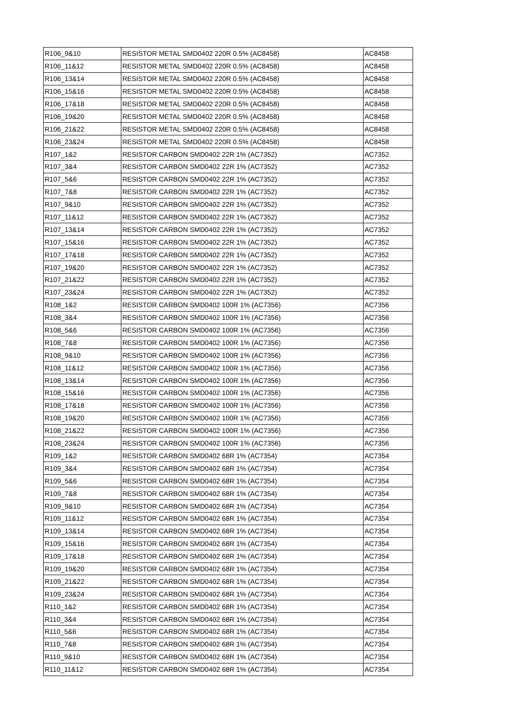| R106_9&10 | RESISTOR METAL SMD0402 220R 0.5% (AC8458) | AC8458 |
| R106_11&12 | RESISTOR METAL SMD0402 220R 0.5% (AC8458) | AC8458 |
| R106_13&14 | RESISTOR METAL SMD0402 220R 0.5% (AC8458) | AC8458 |
| R106_15&16 | RESISTOR METAL SMD0402 220R 0.5% (AC8458) | AC8458 |
| R106_17&18 | RESISTOR METAL SMD0402 220R 0.5% (AC8458) | AC8458 |
| R106_19&20 | RESISTOR METAL SMD0402 220R 0.5% (AC8458) | AC8458 |
| R106_21&22 | RESISTOR METAL SMD0402 220R 0.5% (AC8458) | AC8458 |
| R106_23&24 | RESISTOR METAL SMD0402 220R 0.5% (AC8458) | AC8458 |
| R107_1&2 | RESISTOR CARBON SMD0402 22R 1% (AC7352) | AC7352 |
| R107_3&4 | RESISTOR CARBON SMD0402 22R 1% (AC7352) | AC7352 |
| R107_5&6 | RESISTOR CARBON SMD0402 22R 1% (AC7352) | AC7352 |
| R107_7&8 | RESISTOR CARBON SMD0402 22R 1% (AC7352) | AC7352 |
| R107_9&10 | RESISTOR CARBON SMD0402 22R 1% (AC7352) | AC7352 |
| R107_11&12 | RESISTOR CARBON SMD0402 22R 1% (AC7352) | AC7352 |
| R107_13&14 | RESISTOR CARBON SMD0402 22R 1% (AC7352) | AC7352 |
| R107_15&16 | RESISTOR CARBON SMD0402 22R 1% (AC7352) | AC7352 |
| R107_17&18 | RESISTOR CARBON SMD0402 22R 1% (AC7352) | AC7352 |
| R107_19&20 | RESISTOR CARBON SMD0402 22R 1% (AC7352) | AC7352 |
| R107_21&22 | RESISTOR CARBON SMD0402 22R 1% (AC7352) | AC7352 |
| R107_23&24 | RESISTOR CARBON SMD0402 22R 1% (AC7352) | AC7352 |
| R108_1&2 | RESISTOR CARBON SMD0402 100R 1% (AC7356) | AC7356 |
| R108_3&4 | RESISTOR CARBON SMD0402 100R 1% (AC7356) | AC7356 |
| R108_5&6 | RESISTOR CARBON SMD0402 100R 1% (AC7356) | AC7356 |
| R108_7&8 | RESISTOR CARBON SMD0402 100R 1% (AC7356) | AC7356 |
| R108_9&10 | RESISTOR CARBON SMD0402 100R 1% (AC7356) | AC7356 |
| R108_11&12 | RESISTOR CARBON SMD0402 100R 1% (AC7356) | AC7356 |
| R108_13&14 | RESISTOR CARBON SMD0402 100R 1% (AC7356) | AC7356 |
| R108_15&16 | RESISTOR CARBON SMD0402 100R 1% (AC7356) | AC7356 |
| R108_17&18 | RESISTOR CARBON SMD0402 100R 1% (AC7356) | AC7356 |
| R108_19&20 | RESISTOR CARBON SMD0402 100R 1% (AC7356) | AC7356 |
| R108_21&22 | RESISTOR CARBON SMD0402 100R 1% (AC7356) | AC7356 |
| R108_23&24 | RESISTOR CARBON SMD0402 100R 1% (AC7356) | AC7356 |
| R109_1&2 | RESISTOR CARBON SMD0402 68R 1% (AC7354) | AC7354 |
| R109_3&4 | RESISTOR CARBON SMD0402 68R 1% (AC7354) | AC7354 |
| R109_5&6 | RESISTOR CARBON SMD0402 68R 1% (AC7354) | AC7354 |
| R109_7&8 | RESISTOR CARBON SMD0402 68R 1% (AC7354) | AC7354 |
| R109_9&10 | RESISTOR CARBON SMD0402 68R 1% (AC7354) | AC7354 |
| R109_11&12 | RESISTOR CARBON SMD0402 68R 1% (AC7354) | AC7354 |
| R109_13&14 | RESISTOR CARBON SMD0402 68R 1% (AC7354) | AC7354 |
| R109_15&16 | RESISTOR CARBON SMD0402 68R 1% (AC7354) | AC7354 |
| R109_17&18 | RESISTOR CARBON SMD0402 68R 1% (AC7354) | AC7354 |
| R109_19&20 | RESISTOR CARBON SMD0402 68R 1% (AC7354) | AC7354 |
| R109_21&22 | RESISTOR CARBON SMD0402 68R 1% (AC7354) | AC7354 |
| R109_23&24 | RESISTOR CARBON SMD0402 68R 1% (AC7354) | AC7354 |
| R110_1&2 | RESISTOR CARBON SMD0402 68R 1% (AC7354) | AC7354 |
| R110_3&4 | RESISTOR CARBON SMD0402 68R 1% (AC7354) | AC7354 |
| R110_5&6 | RESISTOR CARBON SMD0402 68R 1% (AC7354) | AC7354 |
| R110_7&8 | RESISTOR CARBON SMD0402 68R 1% (AC7354) | AC7354 |
| R110_9&10 | RESISTOR CARBON SMD0402 68R 1% (AC7354) | AC7354 |
| R110_11&12 | RESISTOR CARBON SMD0402 68R 1% (AC7354) | AC7354 |